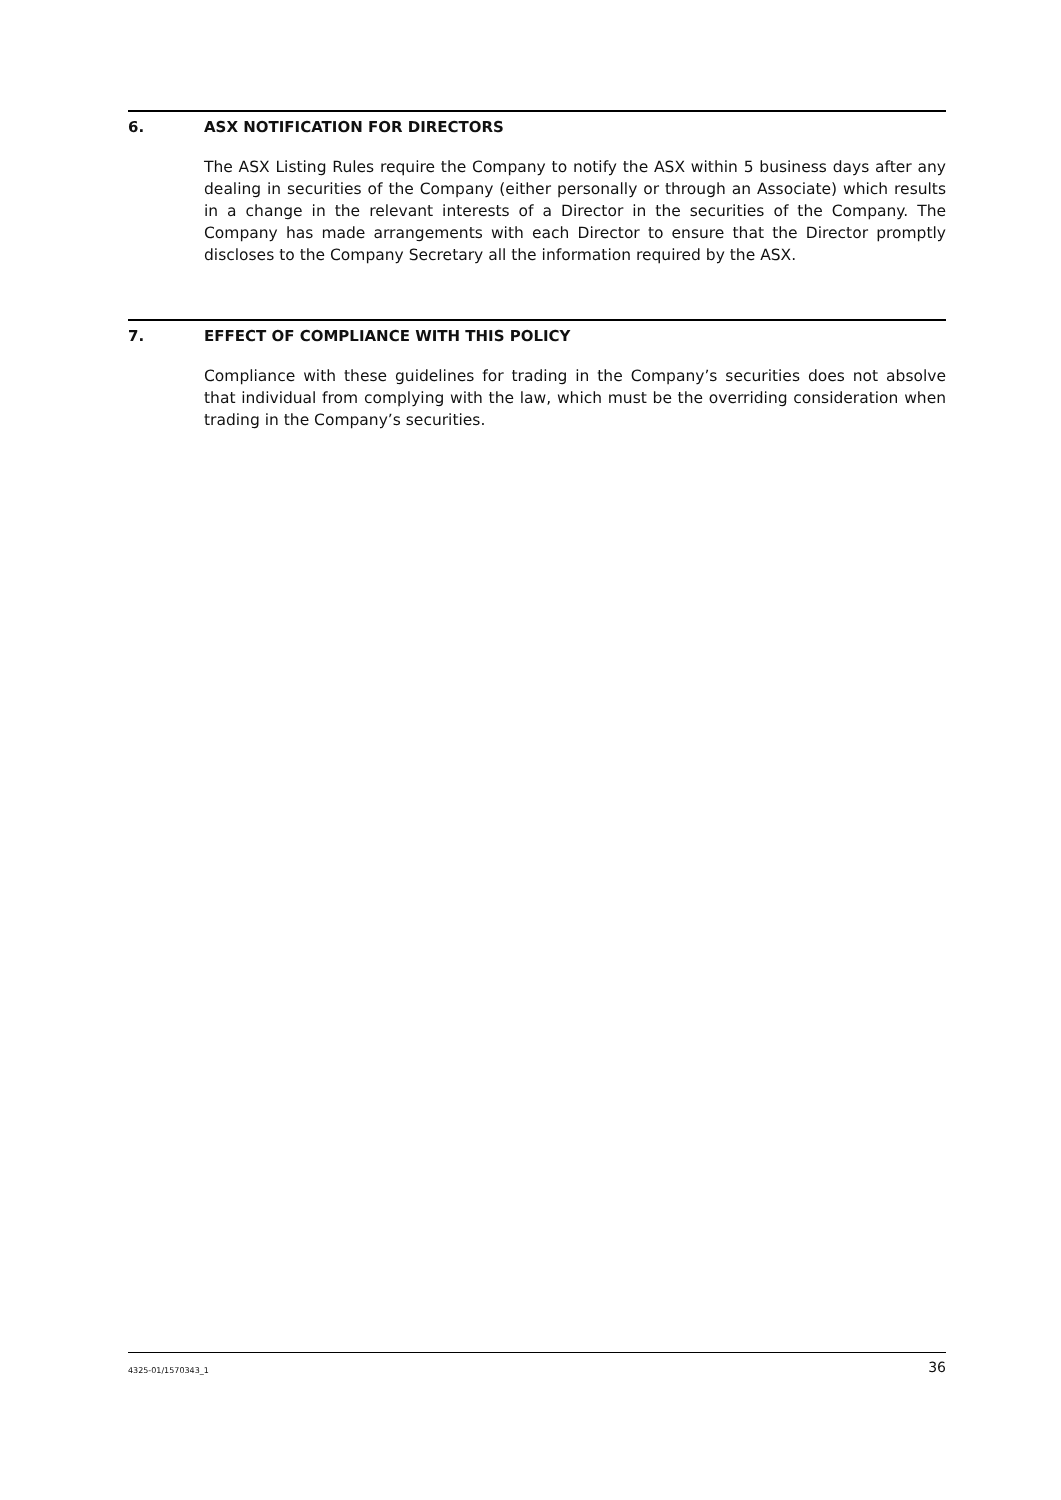6. ASX NOTIFICATION FOR DIRECTORS
The ASX Listing Rules require the Company to notify the ASX within 5 business days after any dealing in securities of the Company (either personally or through an Associate) which results in a change in the relevant interests of a Director in the securities of the Company. The Company has made arrangements with each Director to ensure that the Director promptly discloses to the Company Secretary all the information required by the ASX.
7. EFFECT OF COMPLIANCE WITH THIS POLICY
Compliance with these guidelines for trading in the Company’s securities does not absolve that individual from complying with the law, which must be the overriding consideration when trading in the Company’s securities.
4325-01/1570343_1 36